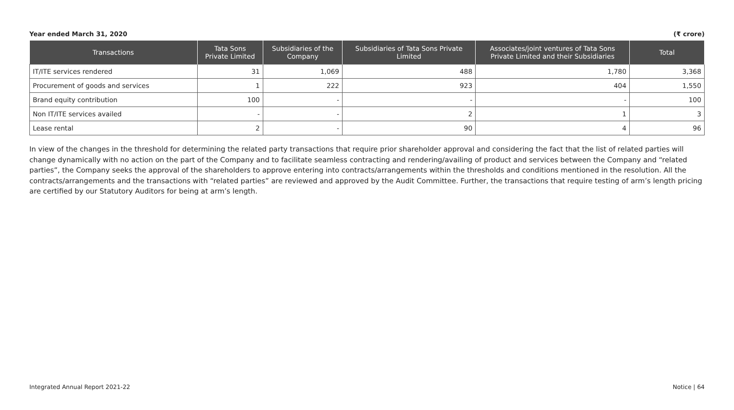Year ended March 31, 2020 (₹ crore)
| Transactions | Tata Sons Private Limited | Subsidiaries of the Company | Subsidiaries of Tata Sons Private Limited | Associates/joint ventures of Tata Sons Private Limited and their Subsidiaries | Total |
| --- | --- | --- | --- | --- | --- |
| IT/ITE services rendered | 31 | 1,069 | 488 | 1,780 | 3,368 |
| Procurement of goods and services | 1 | 222 | 923 | 404 | 1,550 |
| Brand equity contribution | 100 | - | - | - | 100 |
| Non IT/ITE services availed | - | - | 2 | 1 | 3 |
| Lease rental | 2 | - | 90 | 4 | 96 |
In view of the changes in the threshold for determining the related party transactions that require prior shareholder approval and considering the fact that the list of related parties will change dynamically with no action on the part of the Company and to facilitate seamless contracting and rendering/availing of product and services between the Company and “related parties”, the Company seeks the approval of the shareholders to approve entering into contracts/arrangements within the thresholds and conditions mentioned in the resolution. All the contracts/arrangements and the transactions with “related parties” are reviewed and approved by the Audit Committee. Further, the transactions that require testing of arm’s length pricing are certified by our Statutory Auditors for being at arm’s length.
Integrated Annual Report 2021-22 Notice | 64